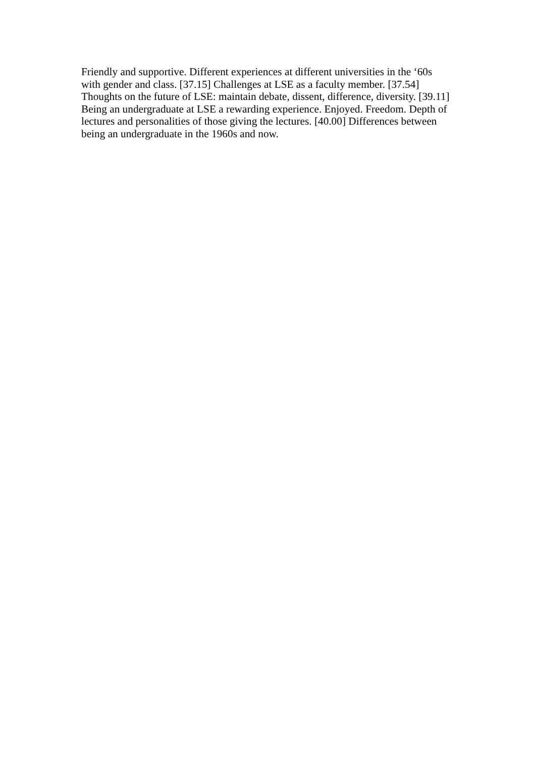Friendly and supportive. Different experiences at different universities in the ‘60s
with gender and class. [37.15] Challenges at LSE as a faculty member. [37.54]
Thoughts on the future of LSE: maintain debate, dissent, difference, diversity. [39.11]
Being an undergraduate at LSE a rewarding experience. Enjoyed. Freedom. Depth of
lectures and personalities of those giving the lectures. [40.00] Differences between
being an undergraduate in the 1960s and now.